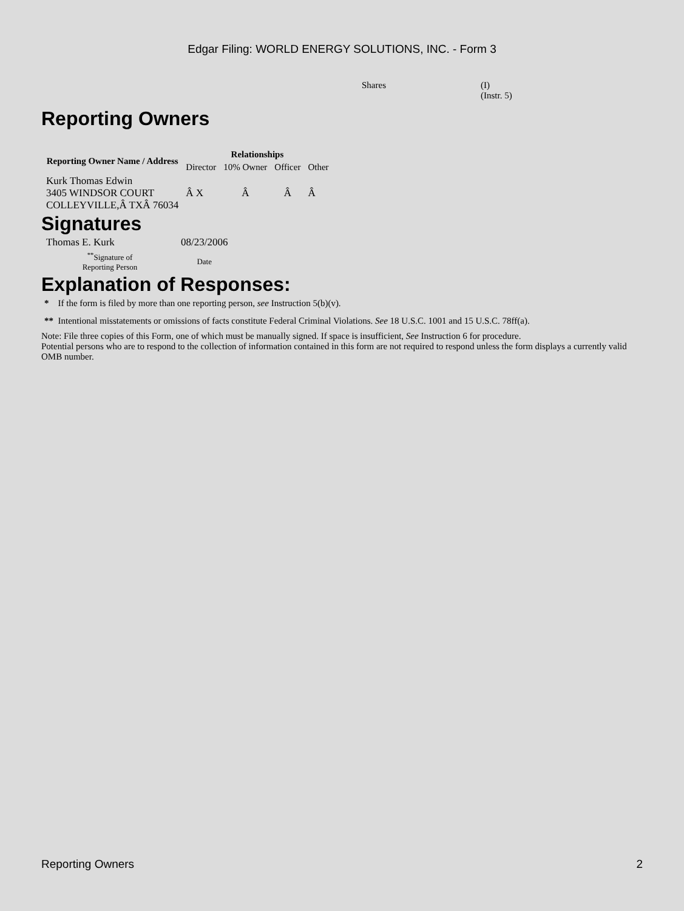Edgar Filing: WORLD ENERGY SOLUTIONS, INC. - Form 3
Shares (I)
(Instr. 5)
Reporting Owners
| Reporting Owner Name / Address | Relationships | | | |
| --- | --- | --- | --- | --- |
| | Director | 10% Owner | Officer | Other |
| Kurk Thomas Edwin 3405 WINDSOR COURT COLLEYVILLE,Â TXÂ 76034 | Â X | Â | Â | Â |
Signatures
| Thomas E. Kurk | 08/23/2006 |
| <sup>**</sup> Signature of Reporting Person | Date |
Explanation of Responses:
* If the form is filed by more than one reporting person, see Instruction 5(b)(v).
** Intentional misstatements or omissions of facts constitute Federal Criminal Violations. See 18 U.S.C. 1001 and 15 U.S.C. 78ff(a).
Note: File three copies of this Form, one of which must be manually signed. If space is insufficient, See Instruction 6 for procedure.
Potential persons who are to respond to the collection of information contained in this form are not required to respond unless the form displays a currently valid OMB number.
Reporting Owners 2